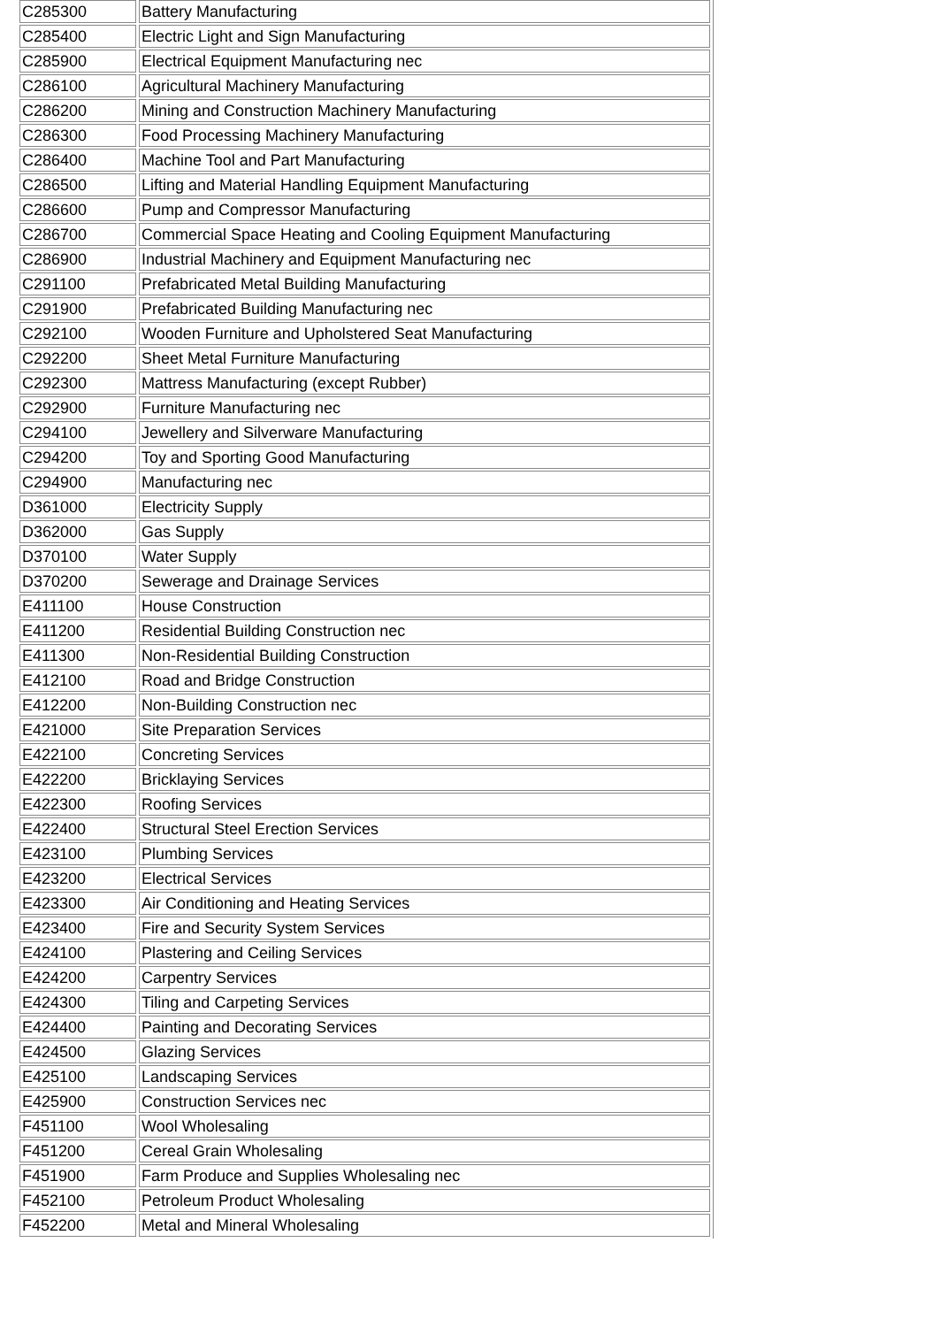| C285300 | Battery Manufacturing |
| C285400 | Electric Light and Sign Manufacturing |
| C285900 | Electrical Equipment Manufacturing nec |
| C286100 | Agricultural Machinery Manufacturing |
| C286200 | Mining and Construction Machinery Manufacturing |
| C286300 | Food Processing Machinery Manufacturing |
| C286400 | Machine Tool and Part Manufacturing |
| C286500 | Lifting and Material Handling Equipment Manufacturing |
| C286600 | Pump and Compressor Manufacturing |
| C286700 | Commercial Space Heating and Cooling Equipment Manufacturing |
| C286900 | Industrial Machinery and Equipment Manufacturing nec |
| C291100 | Prefabricated Metal Building Manufacturing |
| C291900 | Prefabricated Building Manufacturing nec |
| C292100 | Wooden Furniture and Upholstered Seat Manufacturing |
| C292200 | Sheet Metal Furniture Manufacturing |
| C292300 | Mattress Manufacturing (except Rubber) |
| C292900 | Furniture Manufacturing nec |
| C294100 | Jewellery and Silverware Manufacturing |
| C294200 | Toy and Sporting Good Manufacturing |
| C294900 | Manufacturing nec |
| D361000 | Electricity Supply |
| D362000 | Gas Supply |
| D370100 | Water Supply |
| D370200 | Sewerage and Drainage Services |
| E411100 | House Construction |
| E411200 | Residential Building Construction nec |
| E411300 | Non-Residential Building Construction |
| E412100 | Road and Bridge Construction |
| E412200 | Non-Building Construction nec |
| E421000 | Site Preparation Services |
| E422100 | Concreting Services |
| E422200 | Bricklaying Services |
| E422300 | Roofing Services |
| E422400 | Structural Steel Erection Services |
| E423100 | Plumbing Services |
| E423200 | Electrical Services |
| E423300 | Air Conditioning and Heating Services |
| E423400 | Fire and Security System Services |
| E424100 | Plastering and Ceiling Services |
| E424200 | Carpentry Services |
| E424300 | Tiling and Carpeting Services |
| E424400 | Painting and Decorating Services |
| E424500 | Glazing Services |
| E425100 | Landscaping Services |
| E425900 | Construction Services nec |
| F451100 | Wool Wholesaling |
| F451200 | Cereal Grain Wholesaling |
| F451900 | Farm Produce and Supplies Wholesaling nec |
| F452100 | Petroleum Product Wholesaling |
| F452200 | Metal and Mineral Wholesaling |